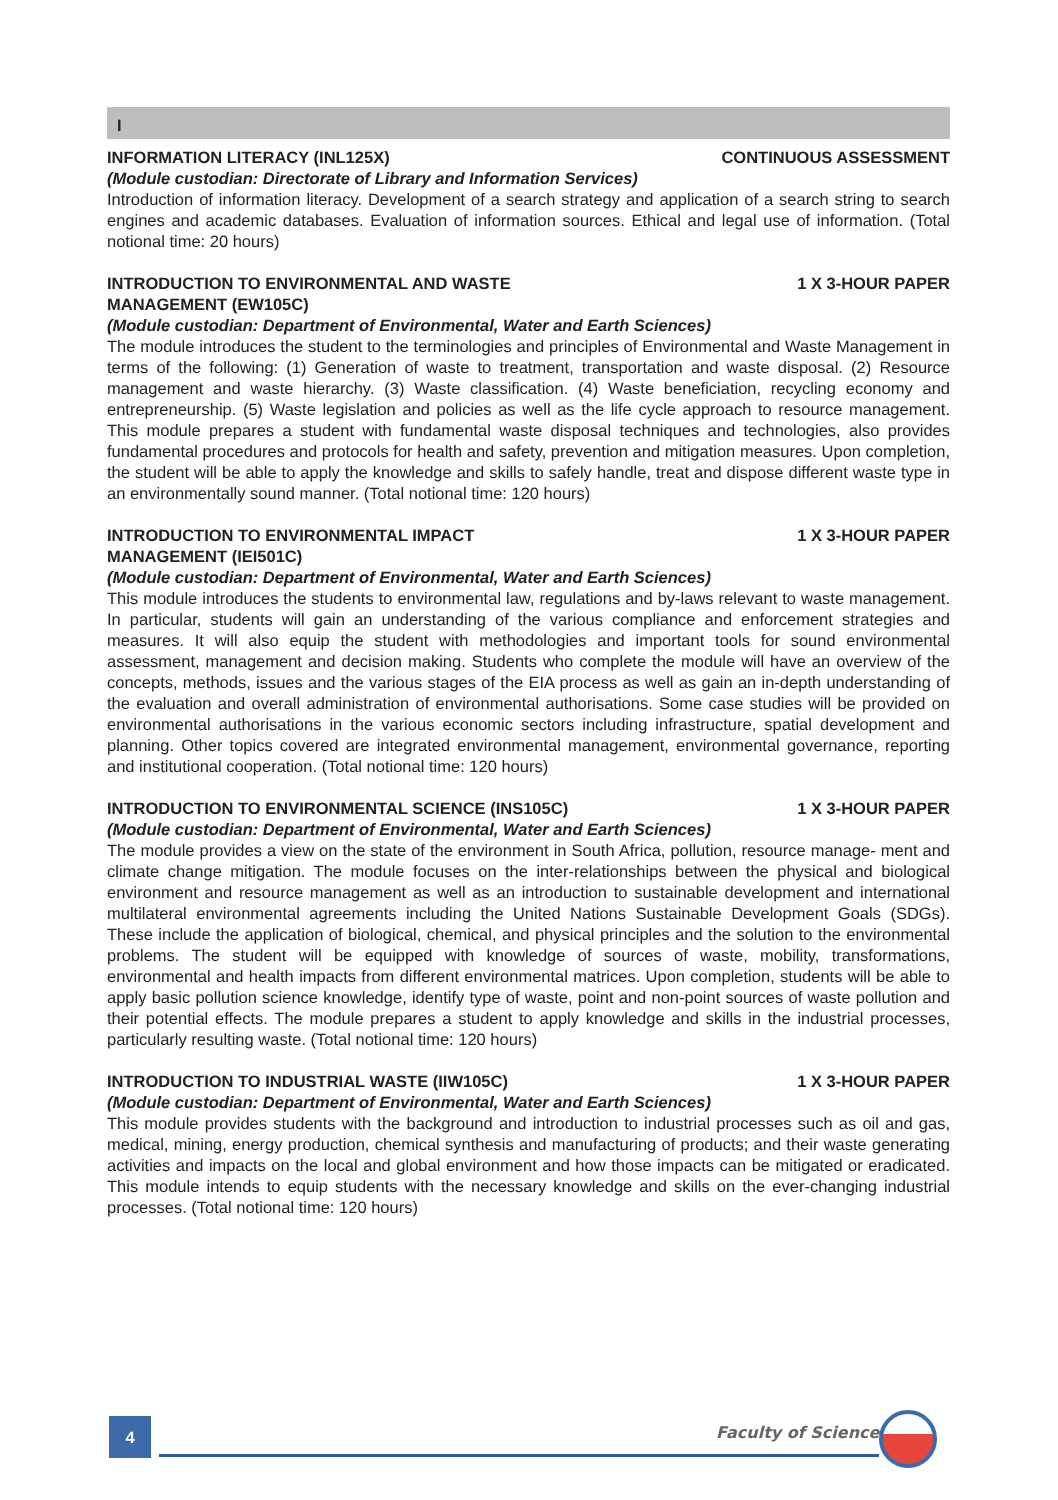I
INFORMATION LITERACY (INL125X) CONTINUOUS ASSESSMENT
(Module custodian: Directorate of Library and Information Services)
Introduction of information literacy. Development of a search strategy and application of a search string to search engines and academic databases. Evaluation of information sources. Ethical and legal use of information. (Total notional time: 20 hours)
INTRODUCTION TO ENVIRONMENTAL AND WASTE MANAGEMENT (EW105C) 1 X 3-HOUR PAPER
(Module custodian: Department of Environmental, Water and Earth Sciences)
The module introduces the student to the terminologies and principles of Environmental and Waste Management in terms of the following: (1) Generation of waste to treatment, transportation and waste disposal. (2) Resource management and waste hierarchy. (3) Waste classification. (4) Waste beneficiation, recycling economy and entrepreneurship. (5) Waste legislation and policies as well as the life cycle approach to resource management. This module prepares a student with fundamental waste disposal techniques and technologies, also provides fundamental procedures and protocols for health and safety, prevention and mitigation measures. Upon completion, the student will be able to apply the knowledge and skills to safely handle, treat and dispose different waste type in an environmentally sound manner. (Total notional time: 120 hours)
INTRODUCTION TO ENVIRONMENTAL IMPACT MANAGEMENT (IEI501C) 1 X 3-HOUR PAPER
(Module custodian: Department of Environmental, Water and Earth Sciences)
This module introduces the students to environmental law, regulations and by-laws relevant to waste management. In particular, students will gain an understanding of the various compliance and enforcement strategies and measures. It will also equip the student with methodologies and important tools for sound environmental assessment, management and decision making. Students who complete the module will have an overview of the concepts, methods, issues and the various stages of the EIA process as well as gain an in-depth understanding of the evaluation and overall administration of environmental authorisations. Some case studies will be provided on environmental authorisations in the various economic sectors including infrastructure, spatial development and planning. Other topics covered are integrated environmental management, environmental governance, reporting and institutional cooperation. (Total notional time: 120 hours)
INTRODUCTION TO ENVIRONMENTAL SCIENCE (INS105C) 1 X 3-HOUR PAPER
(Module custodian: Department of Environmental, Water and Earth Sciences)
The module provides a view on the state of the environment in South Africa, pollution, resource manage- ment and climate change mitigation. The module focuses on the inter-relationships between the physical and biological environment and resource management as well as an introduction to sustainable development and international multilateral environmental agreements including the United Nations Sustainable Development Goals (SDGs). These include the application of biological, chemical, and physical principles and the solution to the environmental problems. The student will be equipped with knowledge of sources of waste, mobility, transformations, environmental and health impacts from different environmental matrices. Upon completion, students will be able to apply basic pollution science knowledge, identify type of waste, point and non-point sources of waste pollution and their potential effects. The module prepares a student to apply knowledge and skills in the industrial processes, particularly resulting waste. (Total notional time: 120 hours)
INTRODUCTION TO INDUSTRIAL WASTE (IIW105C) 1 X 3-HOUR PAPER
(Module custodian: Department of Environmental, Water and Earth Sciences)
This module provides students with the background and introduction to industrial processes such as oil and gas, medical, mining, energy production, chemical synthesis and manufacturing of products; and their waste generating activities and impacts on the local and global environment and how those impacts can be mitigated or eradicated. This module intends to equip students with the necessary knowledge and skills on the ever-changing industrial processes. (Total notional time: 120 hours)
4 Faculty of Science